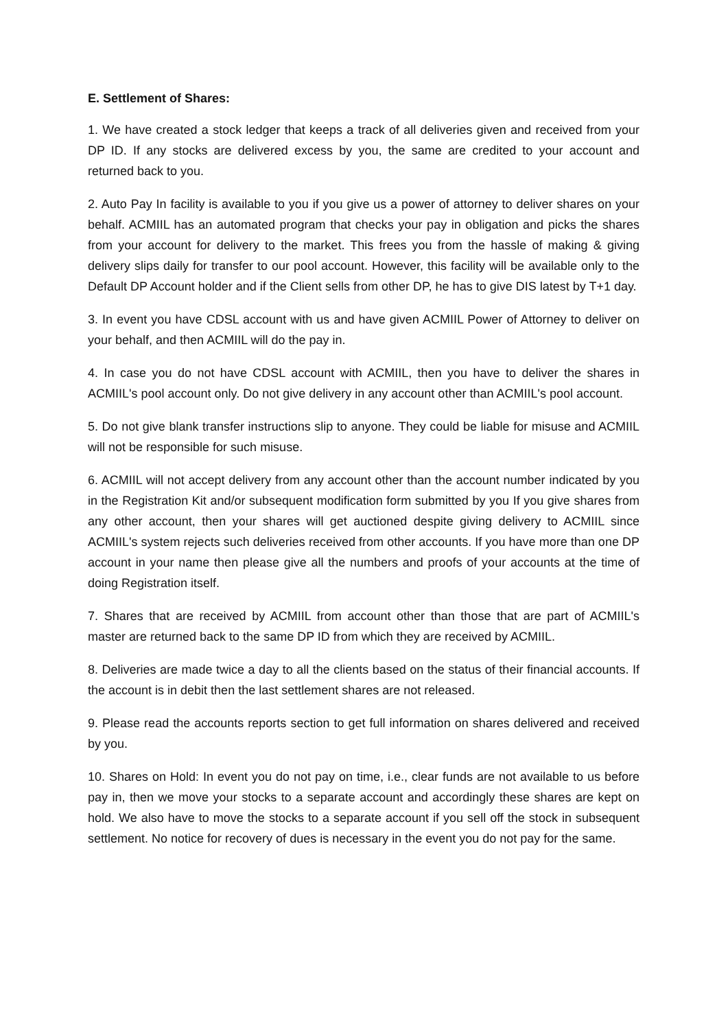E. Settlement of Shares:
1. We have created a stock ledger that keeps a track of all deliveries given and received from your DP ID. If any stocks are delivered excess by you, the same are credited to your account and returned back to you.
2. Auto Pay In facility is available to you if you give us a power of attorney to deliver shares on your behalf. ACMIIL has an automated program that checks your pay in obligation and picks the shares from your account for delivery to the market. This frees you from the hassle of making & giving delivery slips daily for transfer to our pool account. However, this facility will be available only to the Default DP Account holder and if the Client sells from other DP, he has to give DIS latest by T+1 day.
3. In event you have CDSL account with us and have given ACMIIL Power of Attorney to deliver on your behalf, and then ACMIIL will do the pay in.
4. In case you do not have CDSL account with ACMIIL, then you have to deliver the shares in ACMIIL's pool account only. Do not give delivery in any account other than ACMIIL's pool account.
5. Do not give blank transfer instructions slip to anyone. They could be liable for misuse and ACMIIL will not be responsible for such misuse.
6. ACMIIL will not accept delivery from any account other than the account number indicated by you in the Registration Kit and/or subsequent modification form submitted by you If you give shares from any other account, then your shares will get auctioned despite giving delivery to ACMIIL since ACMIIL's system rejects such deliveries received from other accounts. If you have more than one DP account in your name then please give all the numbers and proofs of your accounts at the time of doing Registration itself.
7. Shares that are received by ACMIIL from account other than those that are part of ACMIIL's master are returned back to the same DP ID from which they are received by ACMIIL.
8. Deliveries are made twice a day to all the clients based on the status of their financial accounts. If the account is in debit then the last settlement shares are not released.
9. Please read the accounts reports section to get full information on shares delivered and received by you.
10. Shares on Hold: In event you do not pay on time, i.e., clear funds are not available to us before pay in, then we move your stocks to a separate account and accordingly these shares are kept on hold. We also have to move the stocks to a separate account if you sell off the stock in subsequent settlement. No notice for recovery of dues is necessary in the event you do not pay for the same.